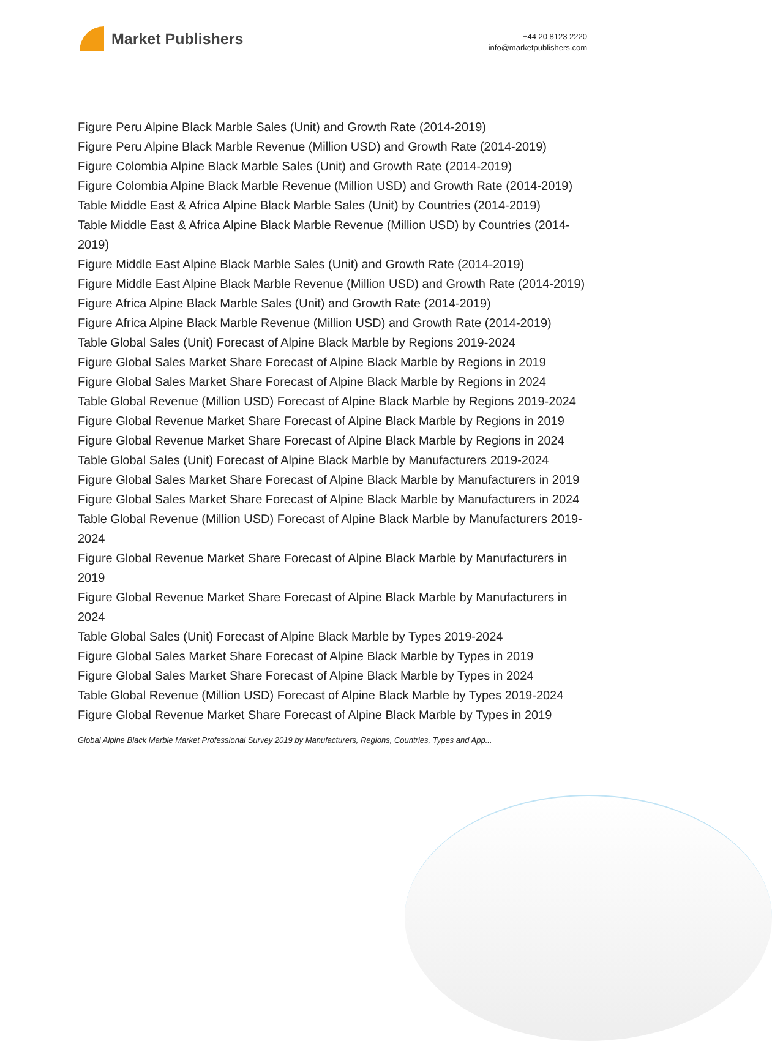Market Publishers
+44 20 8123 2220
info@marketpublishers.com
Figure Peru Alpine Black Marble Sales (Unit) and Growth Rate (2014-2019)
Figure Peru Alpine Black Marble Revenue (Million USD) and Growth Rate (2014-2019)
Figure Colombia Alpine Black Marble Sales (Unit) and Growth Rate (2014-2019)
Figure Colombia Alpine Black Marble Revenue (Million USD) and Growth Rate (2014-2019)
Table Middle East & Africa Alpine Black Marble Sales (Unit) by Countries (2014-2019)
Table Middle East & Africa Alpine Black Marble Revenue (Million USD) by Countries (2014-2019)
Figure Middle East Alpine Black Marble Sales (Unit) and Growth Rate (2014-2019)
Figure Middle East Alpine Black Marble Revenue (Million USD) and Growth Rate (2014-2019)
Figure Africa Alpine Black Marble Sales (Unit) and Growth Rate (2014-2019)
Figure Africa Alpine Black Marble Revenue (Million USD) and Growth Rate (2014-2019)
Table Global Sales (Unit) Forecast of Alpine Black Marble by Regions 2019-2024
Figure Global Sales Market Share Forecast of Alpine Black Marble by Regions in 2019
Figure Global Sales Market Share Forecast of Alpine Black Marble by Regions in 2024
Table Global Revenue (Million USD) Forecast of Alpine Black Marble by Regions 2019-2024
Figure Global Revenue Market Share Forecast of Alpine Black Marble by Regions in 2019
Figure Global Revenue Market Share Forecast of Alpine Black Marble by Regions in 2024
Table Global Sales (Unit) Forecast of Alpine Black Marble by Manufacturers 2019-2024
Figure Global Sales Market Share Forecast of Alpine Black Marble by Manufacturers in 2019
Figure Global Sales Market Share Forecast of Alpine Black Marble by Manufacturers in 2024
Table Global Revenue (Million USD) Forecast of Alpine Black Marble by Manufacturers 2019-2024
Figure Global Revenue Market Share Forecast of Alpine Black Marble by Manufacturers in 2019
Figure Global Revenue Market Share Forecast of Alpine Black Marble by Manufacturers in 2024
Table Global Sales (Unit) Forecast of Alpine Black Marble by Types 2019-2024
Figure Global Sales Market Share Forecast of Alpine Black Marble by Types in 2019
Figure Global Sales Market Share Forecast of Alpine Black Marble by Types in 2024
Table Global Revenue (Million USD) Forecast of Alpine Black Marble by Types 2019-2024
Figure Global Revenue Market Share Forecast of Alpine Black Marble by Types in 2019
Global Alpine Black Marble Market Professional Survey 2019 by Manufacturers, Regions, Countries, Types and App...